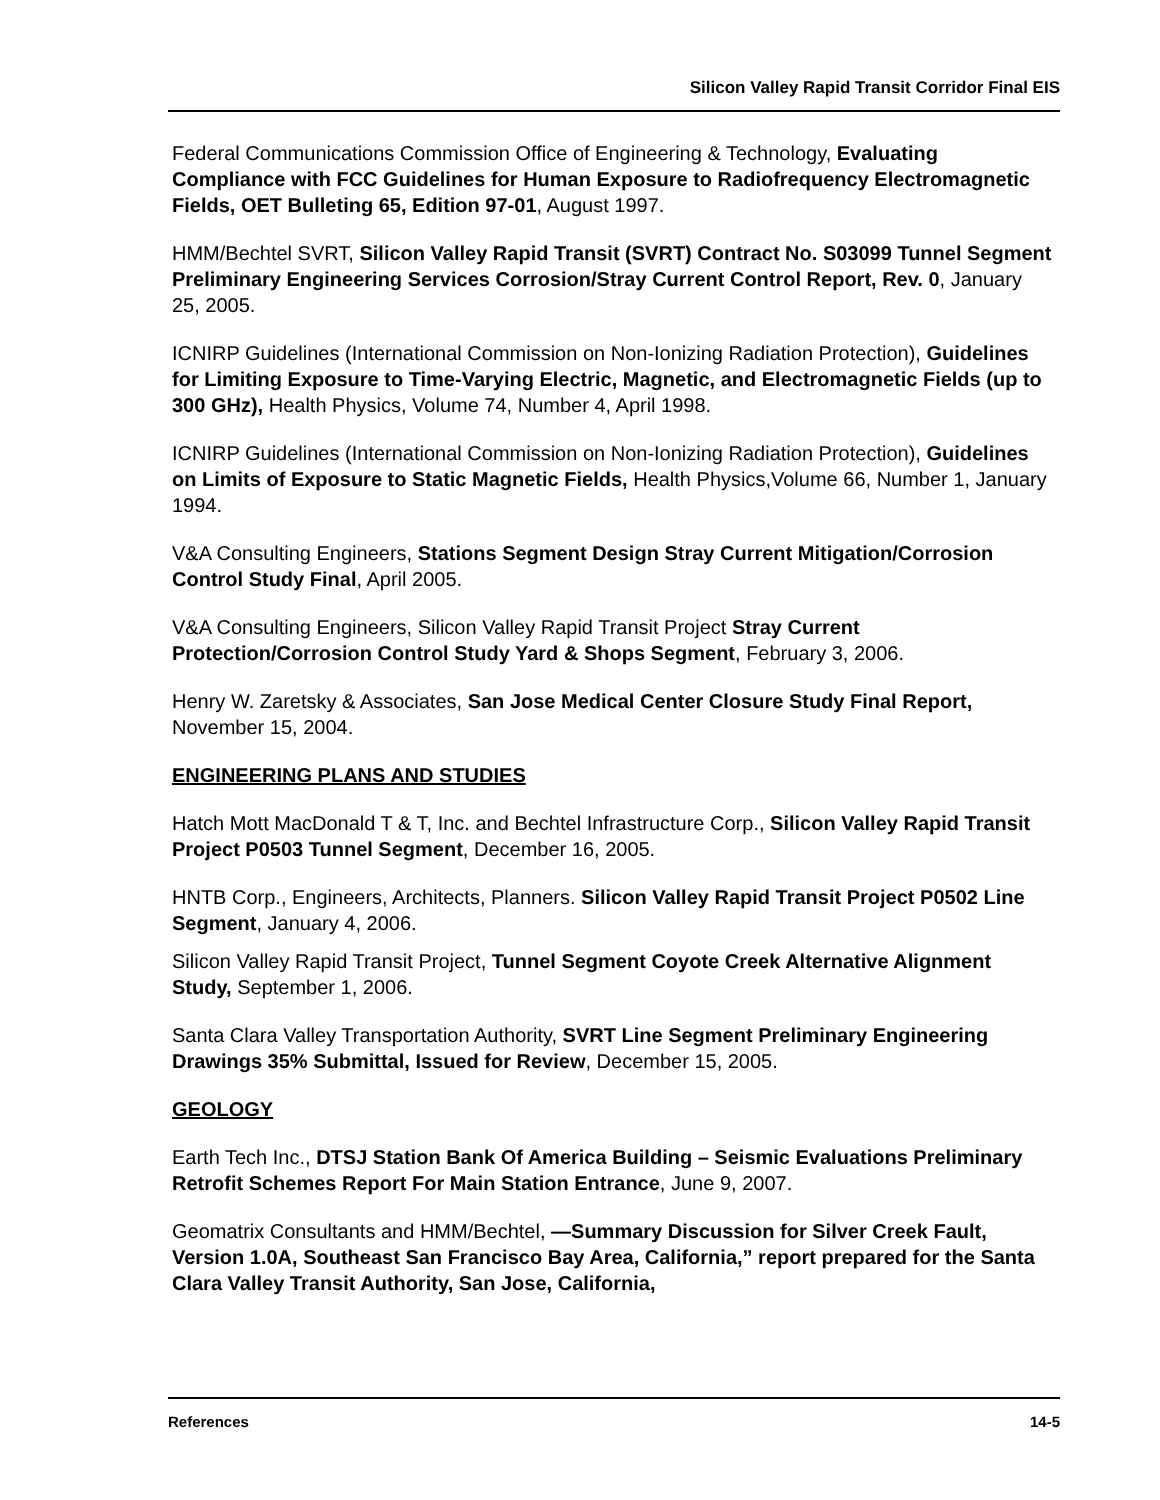Silicon Valley Rapid Transit Corridor Final EIS
Federal Communications Commission Office of Engineering & Technology, Evaluating Compliance with FCC Guidelines for Human Exposure to Radiofrequency Electromagnetic Fields, OET Bulleting 65, Edition 97-01, August 1997.
HMM/Bechtel SVRT, Silicon Valley Rapid Transit (SVRT) Contract No. S03099 Tunnel Segment Preliminary Engineering Services Corrosion/Stray Current Control Report, Rev. 0, January 25, 2005.
ICNIRP Guidelines (International Commission on Non-Ionizing Radiation Protection), Guidelines for Limiting Exposure to Time-Varying Electric, Magnetic, and Electromagnetic Fields (up to 300 GHz), Health Physics, Volume 74, Number 4, April 1998.
ICNIRP Guidelines (International Commission on Non-Ionizing Radiation Protection), Guidelines on Limits of Exposure to Static Magnetic Fields, Health Physics,Volume 66, Number 1, January 1994.
V&A Consulting Engineers, Stations Segment Design Stray Current Mitigation/Corrosion Control Study Final, April 2005.
V&A Consulting Engineers, Silicon Valley Rapid Transit Project Stray Current Protection/Corrosion Control Study Yard & Shops Segment, February 3, 2006.
Henry W. Zaretsky & Associates, San Jose Medical Center Closure Study Final Report, November 15, 2004.
ENGINEERING PLANS AND STUDIES
Hatch Mott MacDonald T & T, Inc. and Bechtel Infrastructure Corp., Silicon Valley Rapid Transit Project P0503 Tunnel Segment, December 16, 2005.
HNTB Corp., Engineers, Architects, Planners. Silicon Valley Rapid Transit Project P0502 Line Segment, January 4, 2006.
Silicon Valley Rapid Transit Project, Tunnel Segment Coyote Creek Alternative Alignment Study, September 1, 2006.
Santa Clara Valley Transportation Authority, SVRT Line Segment Preliminary Engineering Drawings 35% Submittal, Issued for Review, December 15, 2005.
GEOLOGY
Earth Tech Inc., DTSJ Station Bank Of America Building – Seismic Evaluations Preliminary Retrofit Schemes Report For Main Station Entrance, June 9, 2007.
Geomatrix Consultants and HMM/Bechtel, —Summary Discussion for Silver Creek Fault, Version 1.0A, Southeast San Francisco Bay Area, California,” report prepared for the Santa Clara Valley Transit Authority, San Jose, California,
References 14-5